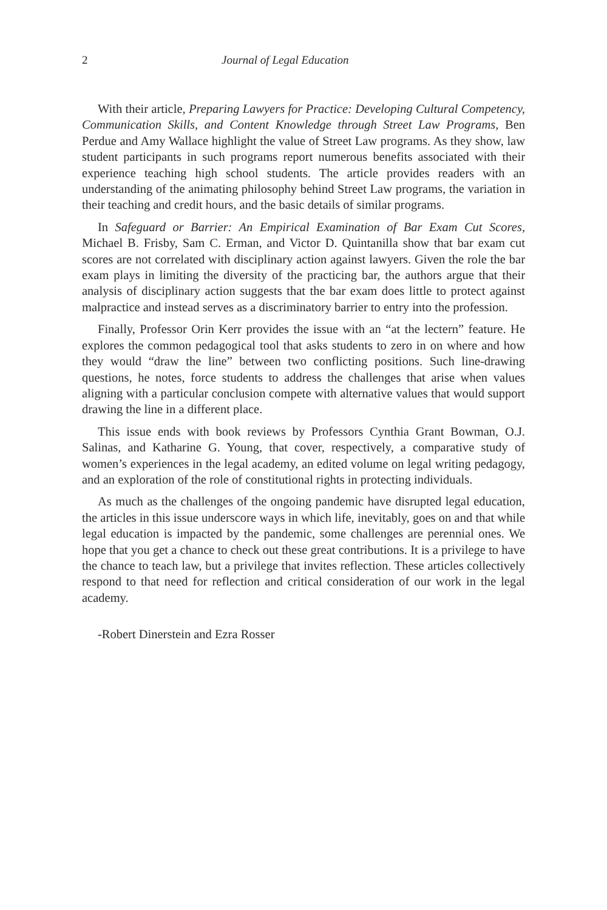2 Journal of Legal Education
With their article, Preparing Lawyers for Practice: Developing Cultural Competency, Communication Skills, and Content Knowledge through Street Law Programs, Ben Perdue and Amy Wallace highlight the value of Street Law programs. As they show, law student participants in such programs report numerous benefits associated with their experience teaching high school students. The article provides readers with an understanding of the animating philosophy behind Street Law programs, the variation in their teaching and credit hours, and the basic details of similar programs.
In Safeguard or Barrier: An Empirical Examination of Bar Exam Cut Scores, Michael B. Frisby, Sam C. Erman, and Victor D. Quintanilla show that bar exam cut scores are not correlated with disciplinary action against lawyers. Given the role the bar exam plays in limiting the diversity of the practicing bar, the authors argue that their analysis of disciplinary action suggests that the bar exam does little to protect against malpractice and instead serves as a discriminatory barrier to entry into the profession.
Finally, Professor Orin Kerr provides the issue with an “at the lectern” feature. He explores the common pedagogical tool that asks students to zero in on where and how they would “draw the line” between two conflicting positions. Such line-drawing questions, he notes, force students to address the challenges that arise when values aligning with a particular conclusion compete with alternative values that would support drawing the line in a different place.
This issue ends with book reviews by Professors Cynthia Grant Bowman, O.J. Salinas, and Katharine G. Young, that cover, respectively, a comparative study of women’s experiences in the legal academy, an edited volume on legal writing pedagogy, and an exploration of the role of constitutional rights in protecting individuals.
As much as the challenges of the ongoing pandemic have disrupted legal education, the articles in this issue underscore ways in which life, inevitably, goes on and that while legal education is impacted by the pandemic, some challenges are perennial ones. We hope that you get a chance to check out these great contributions. It is a privilege to have the chance to teach law, but a privilege that invites reflection. These articles collectively respond to that need for reflection and critical consideration of our work in the legal academy.
-Robert Dinerstein and Ezra Rosser